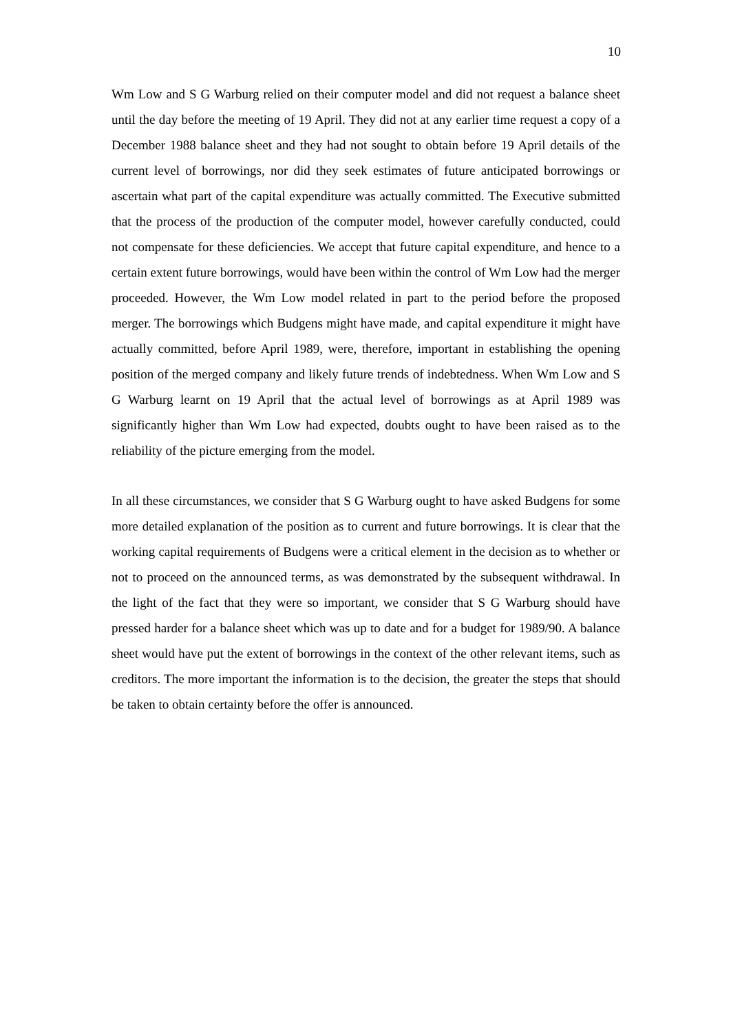10
Wm Low and S G Warburg relied on their computer model and did not request a balance sheet until the day before the meeting of 19 April. They did not at any earlier time request a copy of a December 1988 balance sheet and they had not sought to obtain before 19 April details of the current level of borrowings, nor did they seek estimates of future anticipated borrowings or ascertain what part of the capital expenditure was actually committed. The Executive submitted that the process of the production of the computer model, however carefully conducted, could not compensate for these deficiencies. We accept that future capital expenditure, and hence to a certain extent future borrowings, would have been within the control of Wm Low had the merger proceeded. However, the Wm Low model related in part to the period before the proposed merger. The borrowings which Budgens might have made, and capital expenditure it might have actually committed, before April 1989, were, therefore, important in establishing the opening position of the merged company and likely future trends of indebtedness. When Wm Low and S G Warburg learnt on 19 April that the actual level of borrowings as at April 1989 was significantly higher than Wm Low had expected, doubts ought to have been raised as to the reliability of the picture emerging from the model.
In all these circumstances, we consider that S G Warburg ought to have asked Budgens for some more detailed explanation of the position as to current and future borrowings. It is clear that the working capital requirements of Budgens were a critical element in the decision as to whether or not to proceed on the announced terms, as was demonstrated by the subsequent withdrawal. In the light of the fact that they were so important, we consider that S G Warburg should have pressed harder for a balance sheet which was up to date and for a budget for 1989/90. A balance sheet would have put the extent of borrowings in the context of the other relevant items, such as creditors. The more important the information is to the decision, the greater the steps that should be taken to obtain certainty before the offer is announced.